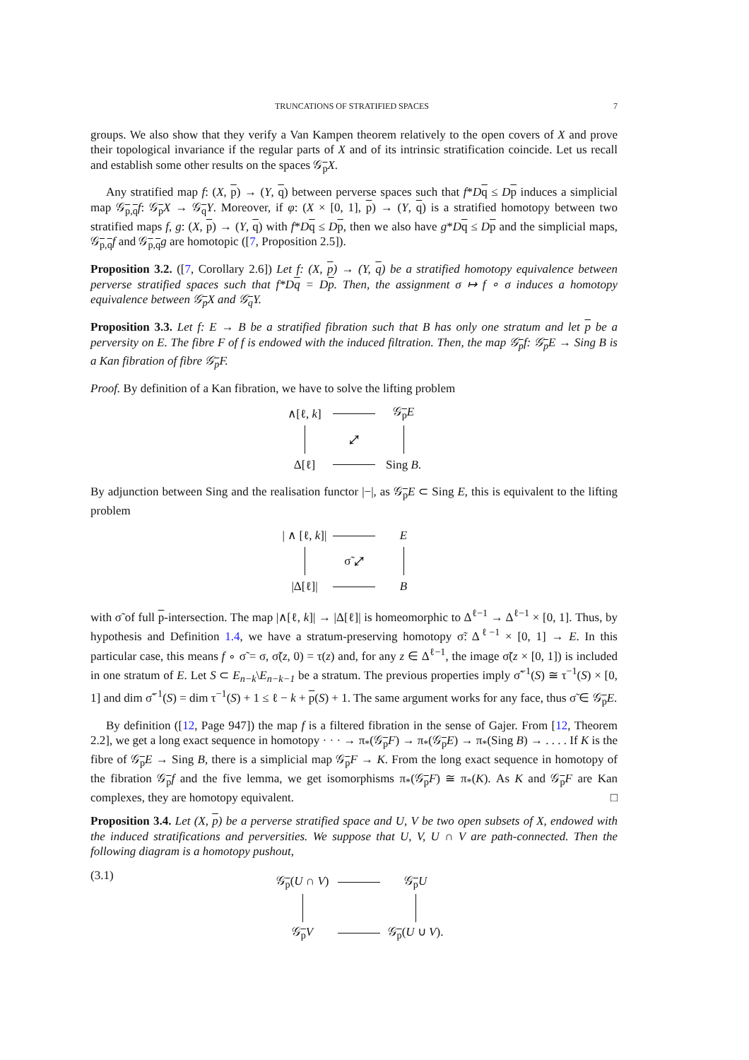TRUNCATIONS OF STRATIFIED SPACES 7
groups. We also show that they verify a Van Kampen theorem relatively to the open covers of X and prove their topological invariance if the regular parts of X and of its intrinsic stratification coincide. Let us recall and establish some other results on the spaces 𝒢<sub>p</sub>X.
Any stratified map f: (X, p) → (Y, q) between perverse spaces such that f*Dq ≤ Dp induces a simplicial map 𝒢<sub>p,q</sub>f: 𝒢<sub>p</sub>X → 𝒢<sub>q</sub>Y. Moreover, if φ: (X × [0, 1], p) → (Y, q) is a stratified homotopy between two stratified maps f, g: (X, p) → (Y, q) with f*Dq ≤ Dp, then we also have g*Dq ≤ Dp and the simplicial maps, 𝒢<sub>p,q</sub>f and 𝒢<sub>p,q</sub>g are homotopic ([7, Proposition 2.5]).
Proposition 3.2. ([7, Corollary 2.6]) Let f: (X, p) → (Y, q) be a stratified homotopy equivalence between perverse stratified spaces such that f*Dq = Dp. Then, the assignment σ ↦ f ∘ σ induces a homotopy equivalence between 𝒢<sub>p</sub>X and 𝒢<sub>q</sub>Y.
Proposition 3.3. Let f: E → B be a stratified fibration such that B has only one stratum and let p be a perversity on E. The fibre F of f is endowed with the induced filtration. Then, the map 𝒢<sub>p</sub>f: 𝒢<sub>p</sub>E → Sing B is a Kan fibration of fibre 𝒢<sub>p</sub>F.
Proof. By definition of a Kan fibration, we have to solve the lifting problem
∧[ℓ, k]
𝒢<sub>p</sub>E
⤢
Δ[ℓ]
Sing B.
By adjunction between Sing and the realisation functor |−|, as 𝒢<sub>p</sub>E ⊂ Sing E, this is equivalent to the lifting problem
| ∧ [ℓ, k]|
E
σ̃ ⤢
|Δ[ℓ]|
B
with σ̃ of full p-intersection. The map |∧[ℓ, k]| → |Δ[ℓ]| is homeomorphic to Δ<sup>ℓ−1</sup> → Δ<sup>ℓ−1</sup> × [0, 1]. Thus, by hypothesis and Definition 1.4, we have a stratum-preserving homotopy σ̃: Δ<sup>ℓ−1</sup> × [0, 1] → E. In this particular case, this means f ∘ σ̃ = σ, σ̃(z, 0) = τ(z) and, for any z ∈ Δ<sup>ℓ−1</sup>, the image σ̃(z × [0, 1]) is included in one stratum of E. Let S ⊂ E<sub>n−k</sub>\E<sub>n−k−1</sub> be a stratum. The previous properties imply σ̃<sup>−1</sup>(S) ≅ τ<sup>−1</sup>(S) × [0, 1] and dim σ̃<sup>−1</sup>(S) = dim τ<sup>−1</sup>(S) + 1 ≤ ℓ − k + p(S) + 1. The same argument works for any face, thus σ̃ ∈ 𝒢<sub>p</sub>E.
By definition ([12, Page 947]) the map f is a filtered fibration in the sense of Gajer. From [12, Theorem 2.2], we get a long exact sequence in homotopy · · · → π<sub>*</sub>(𝒢<sub>p</sub>F) → π<sub>*</sub>(𝒢<sub>p</sub>E) → π<sub>*</sub>(Sing B) → . . . . If K is the fibre of 𝒢<sub>p</sub>E → Sing B, there is a simplicial map 𝒢<sub>p</sub>F → K. From the long exact sequence in homotopy of the fibration 𝒢<sub>p</sub>f and the five lemma, we get isomorphisms π<sub>*</sub>(𝒢<sub>p</sub>F) ≅ π<sub>*</sub>(K). As K and 𝒢<sub>p</sub>F are Kan complexes, they are homotopy equivalent. □
Proposition 3.4. Let (X, p) be a perverse stratified space and U, V be two open subsets of X, endowed with the induced stratifications and perversities. We suppose that U, V, U ∩ V are path-connected. Then the following diagram is a homotopy pushout,
(3.1)
𝒢<sub>p</sub>(U ∩ V)
𝒢<sub>p</sub>U
𝒢<sub>p</sub>V
𝒢<sub>p</sub>(U ∪ V).